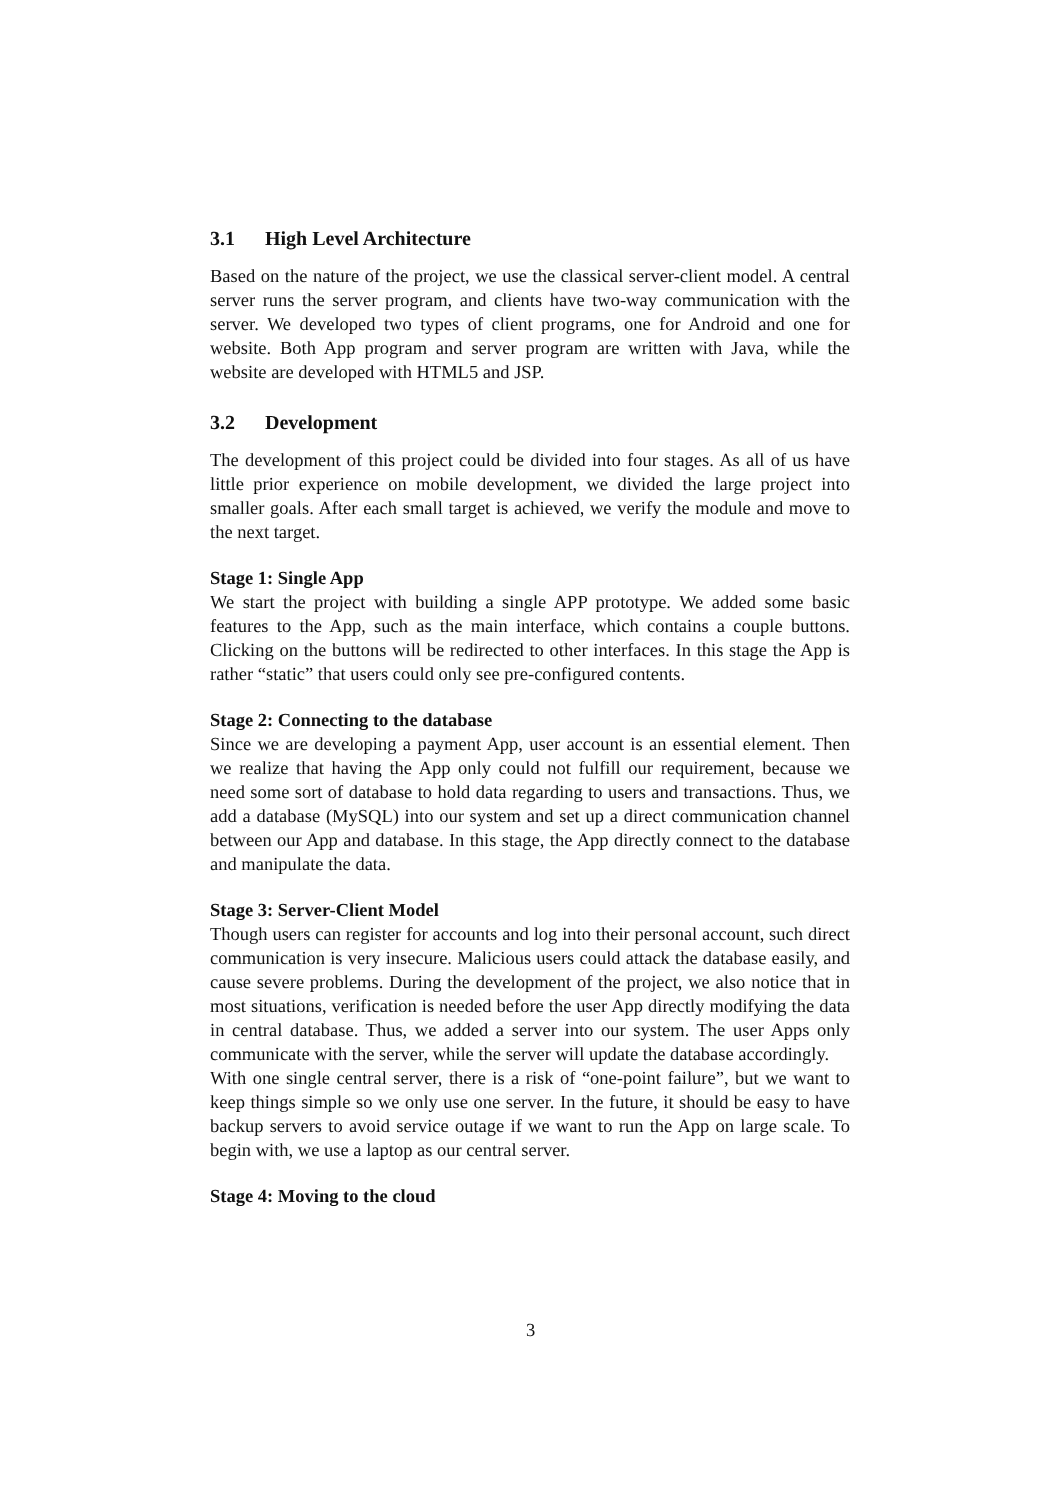3.1 High Level Architecture
Based on the nature of the project, we use the classical server-client model. A central server runs the server program, and clients have two-way communication with the server. We developed two types of client programs, one for Android and one for website. Both App program and server program are written with Java, while the website are developed with HTML5 and JSP.
3.2 Development
The development of this project could be divided into four stages. As all of us have little prior experience on mobile development, we divided the large project into smaller goals. After each small target is achieved, we verify the module and move to the next target.
Stage 1: Single App
We start the project with building a single APP prototype. We added some basic features to the App, such as the main interface, which contains a couple buttons. Clicking on the buttons will be redirected to other interfaces. In this stage the App is rather “static” that users could only see pre-configured contents.
Stage 2: Connecting to the database
Since we are developing a payment App, user account is an essential element. Then we realize that having the App only could not fulfill our requirement, because we need some sort of database to hold data regarding to users and transactions. Thus, we add a database (MySQL) into our system and set up a direct communication channel between our App and database. In this stage, the App directly connect to the database and manipulate the data.
Stage 3: Server-Client Model
Though users can register for accounts and log into their personal account, such direct communication is very insecure. Malicious users could attack the database easily, and cause severe problems. During the development of the project, we also notice that in most situations, verification is needed before the user App directly modifying the data in central database. Thus, we added a server into our system. The user Apps only communicate with the server, while the server will update the database accordingly.
With one single central server, there is a risk of “one-point failure”, but we want to keep things simple so we only use one server. In the future, it should be easy to have backup servers to avoid service outage if we want to run the App on large scale. To begin with, we use a laptop as our central server.
Stage 4: Moving to the cloud
3